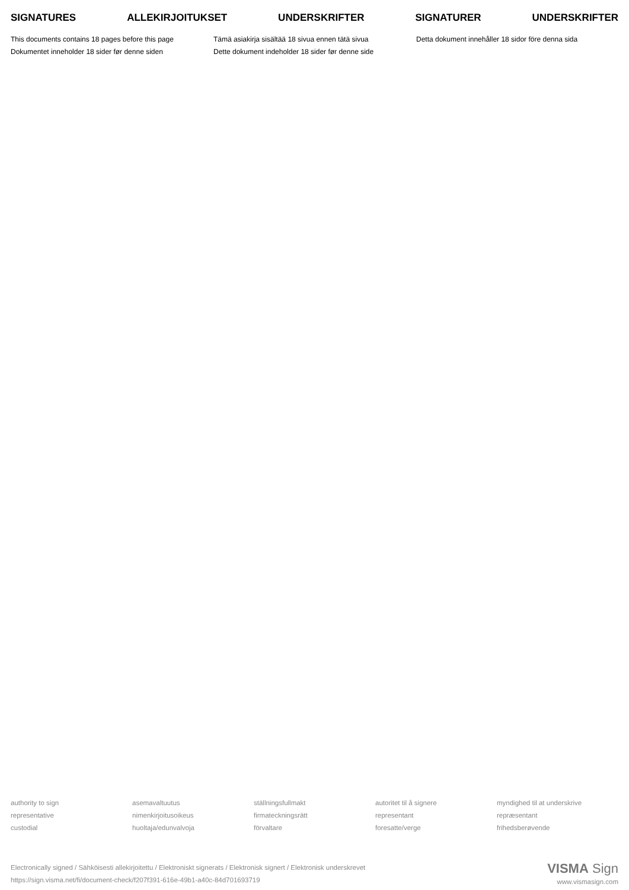SIGNATURES ALLEKIRJOITUKSET UNDERSKRIFTER SIGNATURER UNDERSKRIFTER
This documents contains 18 pages before this page
Dokumentet inneholder 18 sider før denne siden
Tämä asiakirja sisältää 18 sivua ennen tätä sivua
Dette dokument indeholder 18 sider før denne side
Detta dokument innehåller 18 sidor före denna sida
authority to sign
representative
custodial
asemavaltuutus
nimenkirjoitusoikeus
huoltaja/edunvalvoja
ställningsfullmakt
firmateckningsrätt
förvaltare
autoritet til å signere
representant
foresatte/verge
myndighed til at underskrive
repræsentant
frihedsberøvende
Electronically signed / Sähköisesti allekirjoitettu / Elektroniskt signerats / Elektronisk signert / Elektronisk underskrevet
https://sign.visma.net/fi/document-check/f207f391-616e-49b1-a40c-84d701693719
VISMA Sign
www.vismasign.com